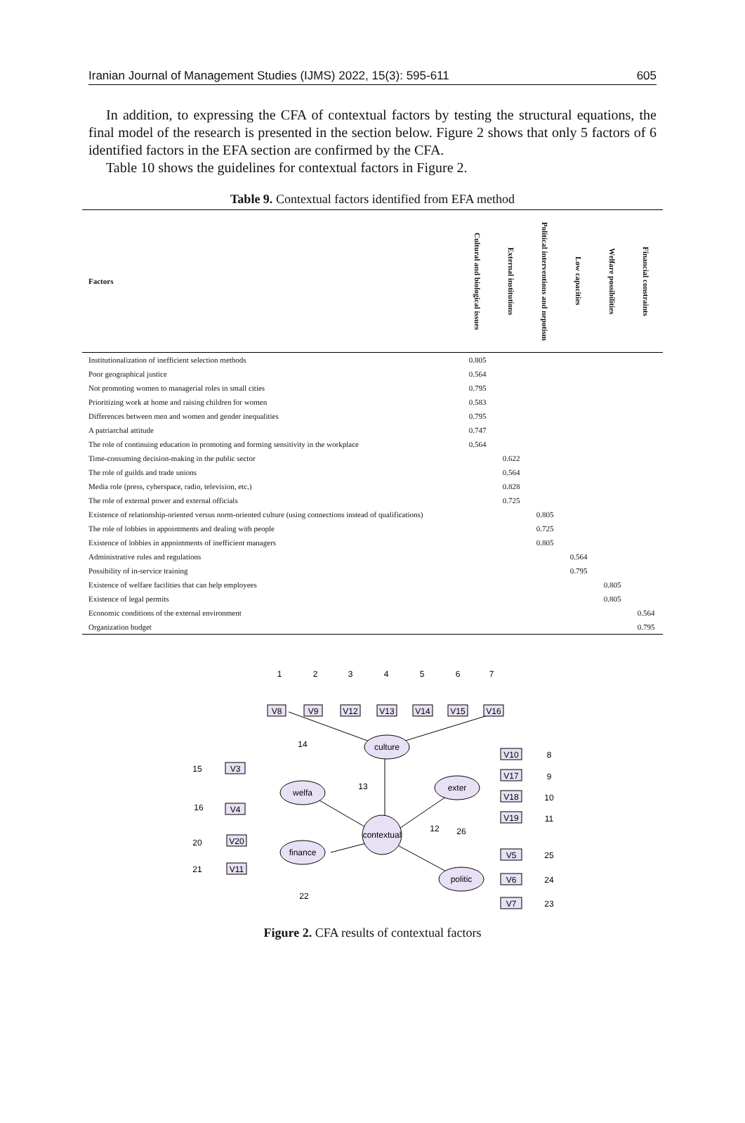Iranian Journal of Management Studies (IJMS) 2022, 15(3): 595-611 605
In addition, to expressing the CFA of contextual factors by testing the structural equations, the final model of the research is presented in the section below. Figure 2 shows that only 5 factors of 6 identified factors in the EFA section are confirmed by the CFA.
Table 10 shows the guidelines for contextual factors in Figure 2.
Table 9. Contextual factors identified from EFA method
| Factors | Cultural and biological issues | External institutions | Political interventions and nepotism | Low capacities | Welfare possibilities | Financial constraints |
| --- | --- | --- | --- | --- | --- | --- |
| Institutionalization of inefficient selection methods | 0.805 | | | | | |
| Poor geographical justice | 0.564 | | | | | |
| Not promoting women to managerial roles in small cities | 0.795 | | | | | |
| Prioritizing work at home and raising children for women | 0.583 | | | | | |
| Differences between men and women and gender inequalities | 0.795 | | | | | |
| A patriarchal attitude | 0.747 | | | | | |
| The role of continuing education in promoting and forming sensitivity in the workplace | 0.564 | | | | | |
| Time-consuming decision-making in the public sector | | 0.622 | | | | |
| The role of guilds and trade unions | | 0.564 | | | | |
| Media role (press, cyberspace, radio, television, etc.) | | 0.828 | | | | |
| The role of external power and external officials | | 0.725 | | | | |
| Existence of relationship-oriented versus norm-oriented culture (using connections instead of qualifications) | | | 0.805 | | | |
| The role of lobbies in appointments and dealing with people | | | 0.725 | | | |
| Existence of lobbies in appointments of inefficient managers | | | 0.805 | | | |
| Administrative rules and regulations | | | | 0.564 | | |
| Possibility of in-service training | | | | 0.795 | | |
| Existence of welfare facilities that can help employees | | | | | 0.805 | |
| Existence of legal permits | | | | | 0.805 | |
| Economic conditions of the external environment | | | | | | 0.564 |
| Organization budget | | | | | | 0.795 |
culture
welfa
exter
finance
contextual
politic
V8
V9
V12
V13
V14
V15
V16
V3
V4
V20
V11
V10
V17
V18
V19
V5
V6
V7
1
2
3
4
5
6
7
14
15
16
13
12
26
20
21
22
8
9
10
11
25
24
23
Figure 2. CFA results of contextual factors